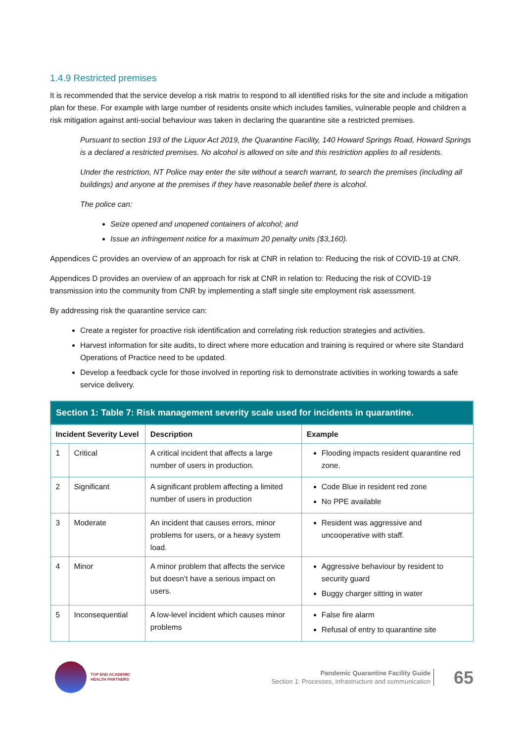1.4.9 Restricted premises
It is recommended that the service develop a risk matrix to respond to all identified risks for the site and include a mitigation plan for these. For example with large number of residents onsite which includes families, vulnerable people and children a risk mitigation against anti-social behaviour was taken in declaring the quarantine site a restricted premises.
Pursuant to section 193 of the Liquor Act 2019, the Quarantine Facility, 140 Howard Springs Road, Howard Springs is a declared a restricted premises. No alcohol is allowed on site and this restriction applies to all residents.
Under the restriction, NT Police may enter the site without a search warrant, to search the premises (including all buildings) and anyone at the premises if they have reasonable belief there is alcohol.
The police can:
Seize opened and unopened containers of alcohol; and
Issue an infringement notice for a maximum 20 penalty units ($3,160).
Appendices C provides an overview of an approach for risk at CNR in relation to: Reducing the risk of COVID-19 at CNR.
Appendices D provides an overview of an approach for risk at CNR in relation to: Reducing the risk of COVID-19 transmission into the community from CNR by implementing a staff single site employment risk assessment.
By addressing risk the quarantine service can:
Create a register for proactive risk identification and correlating risk reduction strategies and activities.
Harvest information for site audits, to direct where more education and training is required or where site Standard Operations of Practice need to be updated.
Develop a feedback cycle for those involved in reporting risk to demonstrate activities in working towards a safe service delivery.
| Section 1: Table 7: Risk management severity scale used for incidents in quarantine. | | | |
| --- | --- | --- | --- |
| Incident Severity Level | | Description | Example |
| 1 | Critical | A critical incident that affects a large number of users in production. | Flooding impacts resident quarantine red zone. |
| 2 | Significant | A significant problem affecting a limited number of users in production | Code Blue in resident red zone No PPE available |
| 3 | Moderate | An incident that causes errors, minor problems for users, or a heavy system load. | Resident was aggressive and uncooperative with staff. |
| 4 | Minor | A minor problem that affects the service but doesn’t have a serious impact on users. | Aggressive behaviour by resident to security guard Buggy charger sitting in water |
| 5 | Inconsequential | A low-level incident which causes minor problems | False fire alarm Refusal of entry to quarantine site |
TOP END ACADEMIC
HEALTH PARTNERS
Pandemic Quarantine Facility Guide
Section 1: Processes, infrastructure and communication
65